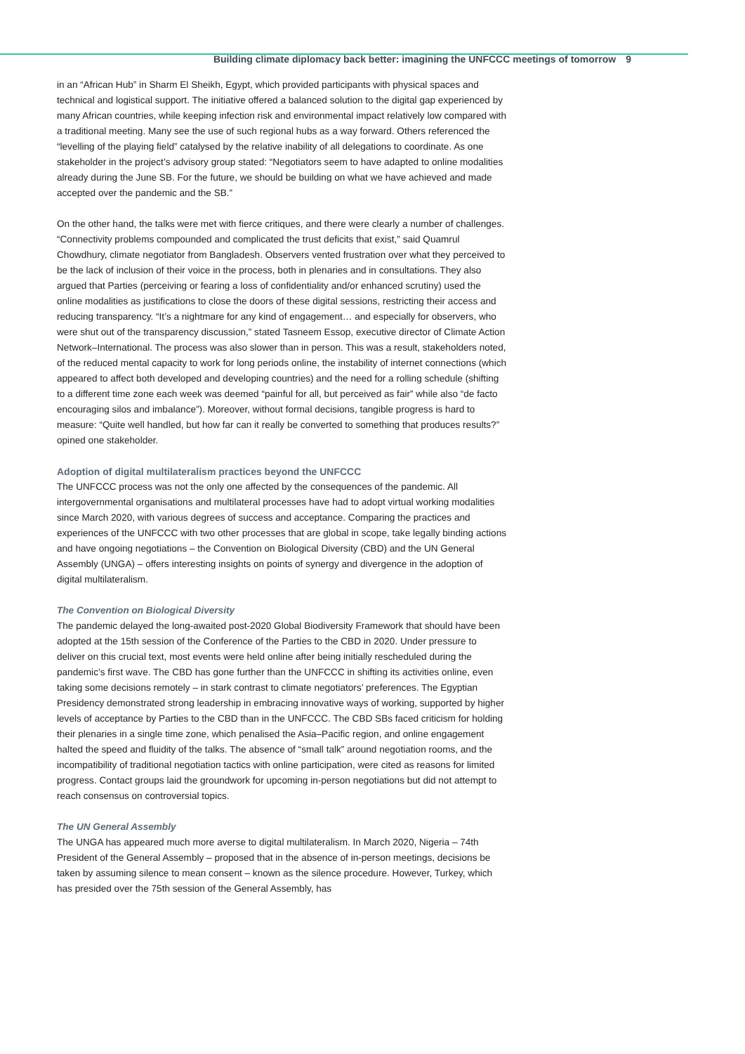Building climate diplomacy back better: imagining the UNFCCC meetings of tomorrow 9
in an “African Hub” in Sharm El Sheikh, Egypt, which provided participants with physical spaces and technical and logistical support. The initiative offered a balanced solution to the digital gap experienced by many African countries, while keeping infection risk and environmental impact relatively low compared with a traditional meeting. Many see the use of such regional hubs as a way forward. Others referenced the “levelling of the playing field” catalysed by the relative inability of all delegations to coordinate. As one stakeholder in the project’s advisory group stated: “Negotiators seem to have adapted to online modalities already during the June SB. For the future, we should be building on what we have achieved and made accepted over the pandemic and the SB.”
On the other hand, the talks were met with fierce critiques, and there were clearly a number of challenges. “Connectivity problems compounded and complicated the trust deficits that exist,” said Quamrul Chowdhury, climate negotiator from Bangladesh. Observers vented frustration over what they perceived to be the lack of inclusion of their voice in the process, both in plenaries and in consultations. They also argued that Parties (perceiving or fearing a loss of confidentiality and/or enhanced scrutiny) used the online modalities as justifications to close the doors of these digital sessions, restricting their access and reducing transparency. “It’s a nightmare for any kind of engagement… and especially for observers, who were shut out of the transparency discussion,” stated Tasneem Essop, executive director of Climate Action Network–International. The process was also slower than in person. This was a result, stakeholders noted, of the reduced mental capacity to work for long periods online, the instability of internet connections (which appeared to affect both developed and developing countries) and the need for a rolling schedule (shifting to a different time zone each week was deemed “painful for all, but perceived as fair” while also “de facto encouraging silos and imbalance”). Moreover, without formal decisions, tangible progress is hard to measure: “Quite well handled, but how far can it really be converted to something that produces results?” opined one stakeholder.
Adoption of digital multilateralism practices beyond the UNFCCC
The UNFCCC process was not the only one affected by the consequences of the pandemic. All intergovernmental organisations and multilateral processes have had to adopt virtual working modalities since March 2020, with various degrees of success and acceptance. Comparing the practices and experiences of the UNFCCC with two other processes that are global in scope, take legally binding actions and have ongoing negotiations – the Convention on Biological Diversity (CBD) and the UN General Assembly (UNGA) – offers interesting insights on points of synergy and divergence in the adoption of digital multilateralism.
The Convention on Biological Diversity
The pandemic delayed the long-awaited post-2020 Global Biodiversity Framework that should have been adopted at the 15th session of the Conference of the Parties to the CBD in 2020. Under pressure to deliver on this crucial text, most events were held online after being initially rescheduled during the pandemic’s first wave. The CBD has gone further than the UNFCCC in shifting its activities online, even taking some decisions remotely – in stark contrast to climate negotiators’ preferences. The Egyptian Presidency demonstrated strong leadership in embracing innovative ways of working, supported by higher levels of acceptance by Parties to the CBD than in the UNFCCC. The CBD SBs faced criticism for holding their plenaries in a single time zone, which penalised the Asia–Pacific region, and online engagement halted the speed and fluidity of the talks. The absence of “small talk” around negotiation rooms, and the incompatibility of traditional negotiation tactics with online participation, were cited as reasons for limited progress. Contact groups laid the groundwork for upcoming in-person negotiations but did not attempt to reach consensus on controversial topics.
The UN General Assembly
The UNGA has appeared much more averse to digital multilateralism. In March 2020, Nigeria – 74th President of the General Assembly – proposed that in the absence of in-person meetings, decisions be taken by assuming silence to mean consent – known as the silence procedure. However, Turkey, which has presided over the 75th session of the General Assembly, has